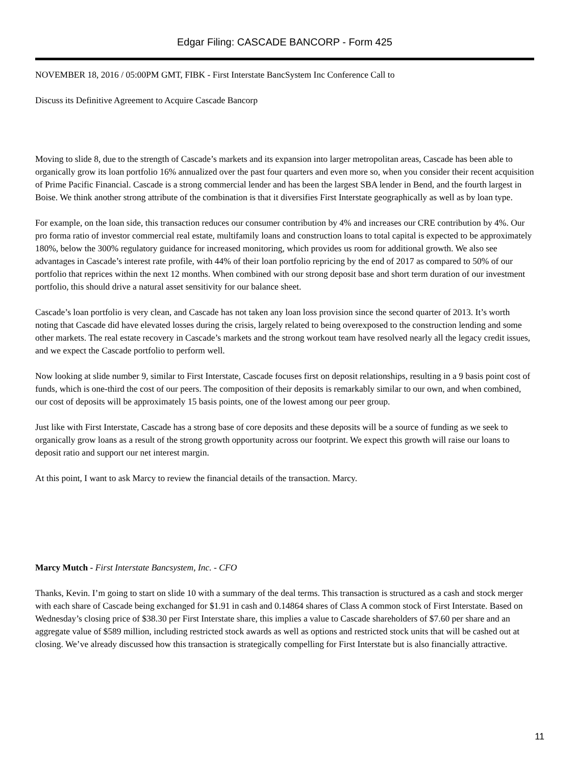Edgar Filing: CASCADE BANCORP - Form 425
NOVEMBER 18, 2016 / 05:00PM GMT, FIBK - First Interstate BancSystem Inc Conference Call to
Discuss its Definitive Agreement to Acquire Cascade Bancorp
Moving to slide 8, due to the strength of Cascade’s markets and its expansion into larger metropolitan areas, Cascade has been able to organically grow its loan portfolio 16% annualized over the past four quarters and even more so, when you consider their recent acquisition of Prime Pacific Financial. Cascade is a strong commercial lender and has been the largest SBA lender in Bend, and the fourth largest in Boise. We think another strong attribute of the combination is that it diversifies First Interstate geographically as well as by loan type.
For example, on the loan side, this transaction reduces our consumer contribution by 4% and increases our CRE contribution by 4%. Our pro forma ratio of investor commercial real estate, multifamily loans and construction loans to total capital is expected to be approximately 180%, below the 300% regulatory guidance for increased monitoring, which provides us room for additional growth. We also see advantages in Cascade’s interest rate profile, with 44% of their loan portfolio repricing by the end of 2017 as compared to 50% of our portfolio that reprices within the next 12 months. When combined with our strong deposit base and short term duration of our investment portfolio, this should drive a natural asset sensitivity for our balance sheet.
Cascade’s loan portfolio is very clean, and Cascade has not taken any loan loss provision since the second quarter of 2013. It’s worth noting that Cascade did have elevated losses during the crisis, largely related to being overexposed to the construction lending and some other markets. The real estate recovery in Cascade’s markets and the strong workout team have resolved nearly all the legacy credit issues, and we expect the Cascade portfolio to perform well.
Now looking at slide number 9, similar to First Interstate, Cascade focuses first on deposit relationships, resulting in a 9 basis point cost of funds, which is one-third the cost of our peers. The composition of their deposits is remarkably similar to our own, and when combined, our cost of deposits will be approximately 15 basis points, one of the lowest among our peer group.
Just like with First Interstate, Cascade has a strong base of core deposits and these deposits will be a source of funding as we seek to organically grow loans as a result of the strong growth opportunity across our footprint. We expect this growth will raise our loans to deposit ratio and support our net interest margin.
At this point, I want to ask Marcy to review the financial details of the transaction. Marcy.
Marcy Mutch - First Interstate Bancsystem, Inc. - CFO
Thanks, Kevin. I’m going to start on slide 10 with a summary of the deal terms. This transaction is structured as a cash and stock merger with each share of Cascade being exchanged for $1.91 in cash and 0.14864 shares of Class A common stock of First Interstate. Based on Wednesday’s closing price of $38.30 per First Interstate share, this implies a value to Cascade shareholders of $7.60 per share and an aggregate value of $589 million, including restricted stock awards as well as options and restricted stock units that will be cashed out at closing. We’ve already discussed how this transaction is strategically compelling for First Interstate but is also financially attractive.
11